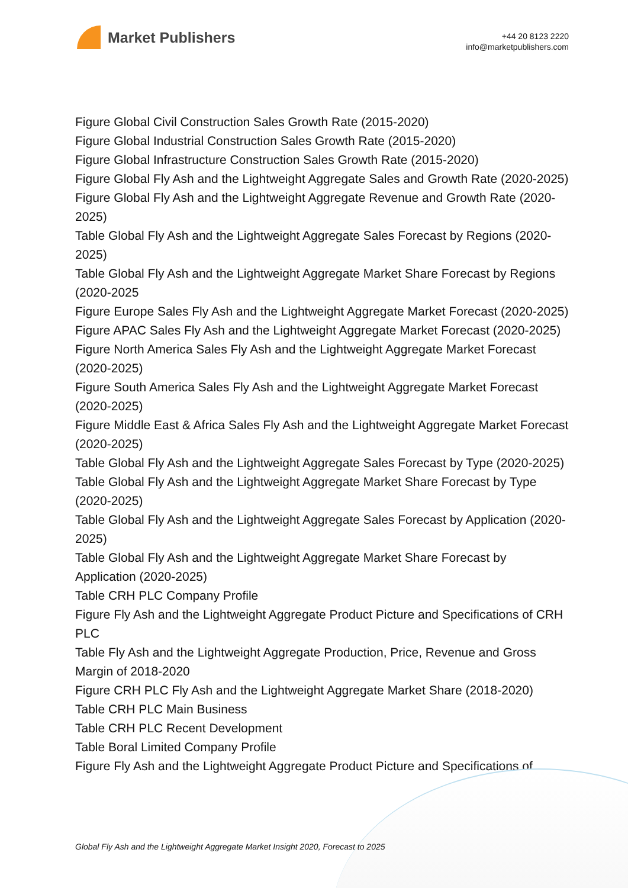Market Publishers
+44 20 8123 2220
info@marketpublishers.com
Figure Global Civil Construction Sales Growth Rate (2015-2020)
Figure Global Industrial Construction Sales Growth Rate (2015-2020)
Figure Global Infrastructure Construction Sales Growth Rate (2015-2020)
Figure Global Fly Ash and the Lightweight Aggregate Sales and Growth Rate (2020-2025)
Figure Global Fly Ash and the Lightweight Aggregate Revenue and Growth Rate (2020-2025)
Table Global Fly Ash and the Lightweight Aggregate Sales Forecast by Regions (2020-2025)
Table Global Fly Ash and the Lightweight Aggregate Market Share Forecast by Regions (2020-2025
Figure Europe Sales Fly Ash and the Lightweight Aggregate Market Forecast (2020-2025)
Figure APAC Sales Fly Ash and the Lightweight Aggregate Market Forecast (2020-2025)
Figure North America Sales Fly Ash and the Lightweight Aggregate Market Forecast (2020-2025)
Figure South America Sales Fly Ash and the Lightweight Aggregate Market Forecast (2020-2025)
Figure Middle East & Africa Sales Fly Ash and the Lightweight Aggregate Market Forecast (2020-2025)
Table Global Fly Ash and the Lightweight Aggregate Sales Forecast by Type (2020-2025)
Table Global Fly Ash and the Lightweight Aggregate Market Share Forecast by Type (2020-2025)
Table Global Fly Ash and the Lightweight Aggregate Sales Forecast by Application (2020-2025)
Table Global Fly Ash and the Lightweight Aggregate Market Share Forecast by Application (2020-2025)
Table CRH PLC Company Profile
Figure Fly Ash and the Lightweight Aggregate Product Picture and Specifications of CRH PLC
Table Fly Ash and the Lightweight Aggregate Production, Price, Revenue and Gross Margin of 2018-2020
Figure CRH PLC Fly Ash and the Lightweight Aggregate Market Share (2018-2020)
Table CRH PLC Main Business
Table CRH PLC Recent Development
Table Boral Limited Company Profile
Figure Fly Ash and the Lightweight Aggregate Product Picture and Specifications of
Global Fly Ash and the Lightweight Aggregate Market Insight 2020, Forecast to 2025